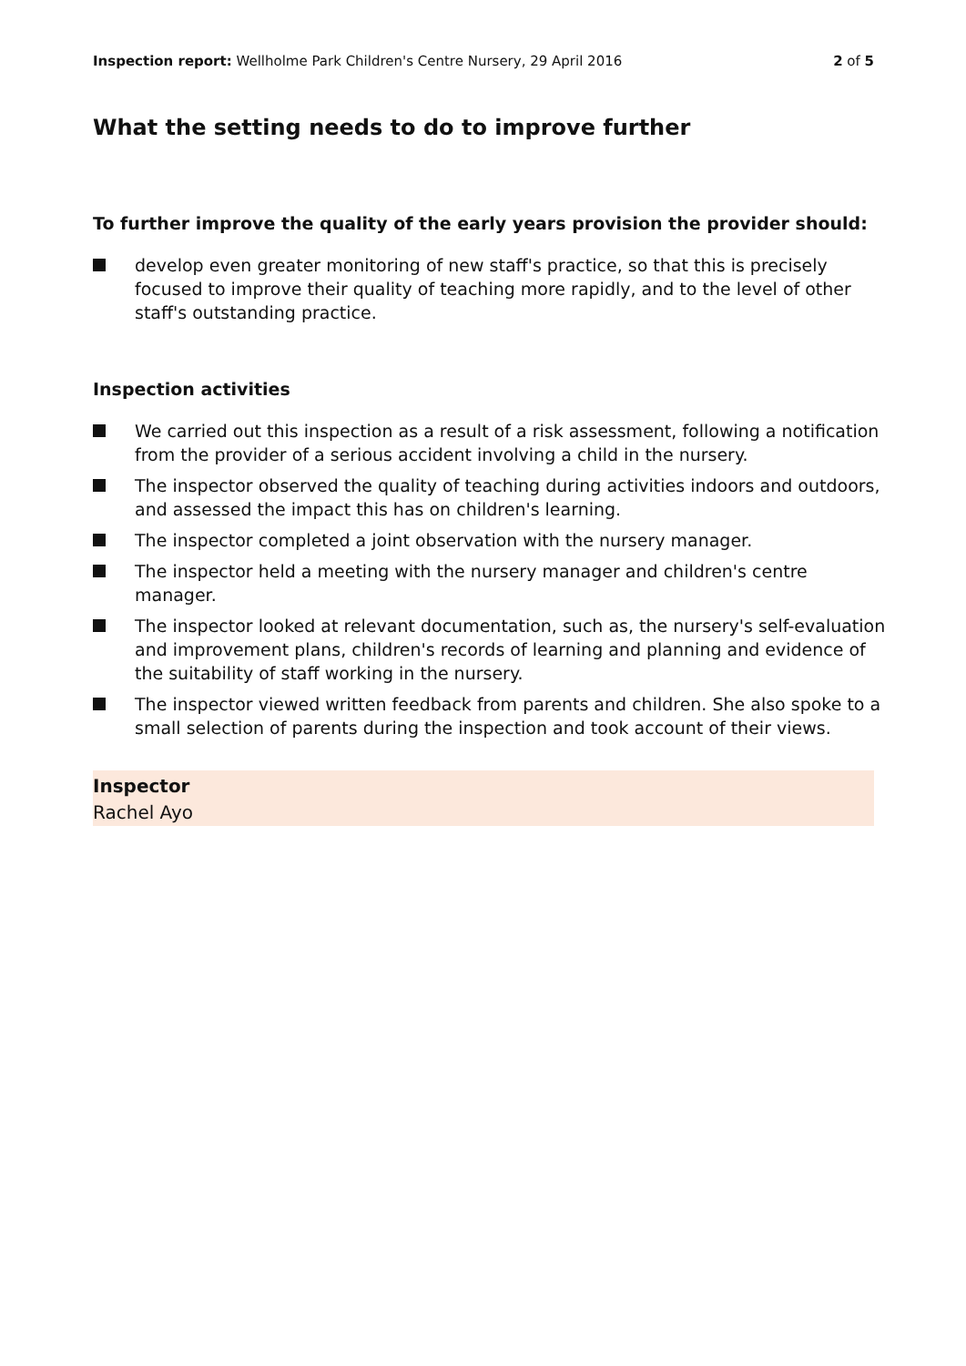Inspection report: Wellholme Park Children's Centre Nursery, 29 April 2016
2 of 5
What the setting needs to do to improve further
To further improve the quality of the early years provision the provider should:
develop even greater monitoring of new staff's practice, so that this is precisely focused to improve their quality of teaching more rapidly, and to the level of other staff's outstanding practice.
Inspection activities
We carried out this inspection as a result of a risk assessment, following a notification from the provider of a serious accident involving a child in the nursery.
The inspector observed the quality of teaching during activities indoors and outdoors, and assessed the impact this has on children's learning.
The inspector completed a joint observation with the nursery manager.
The inspector held a meeting with the nursery manager and children's centre manager.
The inspector looked at relevant documentation, such as, the nursery's self-evaluation and improvement plans, children's records of learning and planning and evidence of the suitability of staff working in the nursery.
The inspector viewed written feedback from parents and children. She also spoke to a small selection of parents during the inspection and took account of their views.
Inspector
Rachel Ayo